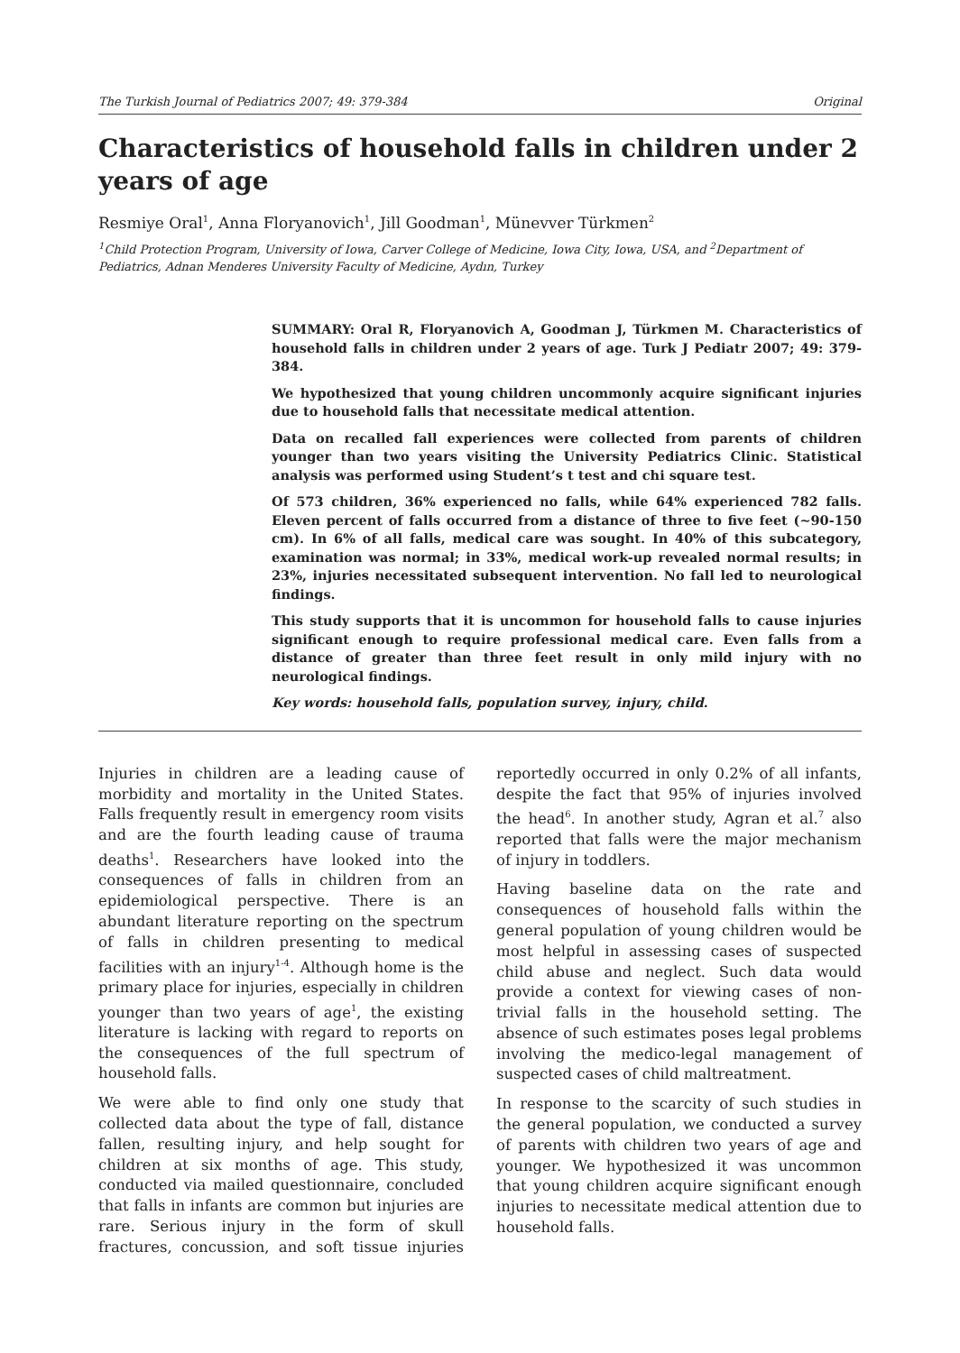The Turkish Journal of Pediatrics 2007; 49: 379-384 Original
Characteristics of household falls in children under 2 years of age
Resmiye Oral<sup>1</sup>, Anna Floryanovich<sup>1</sup>, Jill Goodman<sup>1</sup>, Münevver Türkmen<sup>2</sup>
<sup>1</sup> Child Protection Program, University of Iowa, Carver College of Medicine, Iowa City, Iowa, USA, and <sup>2</sup>Department of Pediatrics, Adnan Menderes University Faculty of Medicine, Aydın, Turkey
SUMMARY: Oral R, Floryanovich A, Goodman J, Türkmen M. Characteristics of household falls in children under 2 years of age. Turk J Pediatr 2007; 49: 379-384.
We hypothesized that young children uncommonly acquire significant injuries due to household falls that necessitate medical attention.
Data on recalled fall experiences were collected from parents of children younger than two years visiting the University Pediatrics Clinic. Statistical analysis was performed using Student’s t test and chi square test.
Of 573 children, 36% experienced no falls, while 64% experienced 782 falls. Eleven percent of falls occurred from a distance of three to five feet (~90-150 cm). In 6% of all falls, medical care was sought. In 40% of this subcategory, examination was normal; in 33%, medical work-up revealed normal results; in 23%, injuries necessitated subsequent intervention. No fall led to neurological findings.
This study supports that it is uncommon for household falls to cause injuries significant enough to require professional medical care. Even falls from a distance of greater than three feet result in only mild injury with no neurological findings.
Key words: household falls, population survey, injury, child.
Injuries in children are a leading cause of morbidity and mortality in the United States. Falls frequently result in emergency room visits and are the fourth leading cause of trauma deaths<sup>1</sup>. Researchers have looked into the consequences of falls in children from an epidemiological perspective. There is an abundant literature reporting on the spectrum of falls in children presenting to medical facilities with an injury<sup>1-4</sup>. Although home is the primary place for injuries, especially in children younger than two years of age<sup>1</sup>, the existing literature is lacking with regard to reports on the consequences of the full spectrum of household falls.
We were able to find only one study that collected data about the type of fall, distance fallen, resulting injury, and help sought for children at six months of age. This study, conducted via mailed questionnaire, concluded that falls in infants are common but injuries are rare. Serious injury in the form of skull fractures, concussion, and soft tissue injuries reportedly occurred in only 0.2% of all infants, despite the fact that 95% of injuries involved the head<sup>6</sup>. In another study, Agran et al.<sup>7</sup> also reported that falls were the major mechanism of injury in toddlers.
Having baseline data on the rate and consequences of household falls within the general population of young children would be most helpful in assessing cases of suspected child abuse and neglect. Such data would provide a context for viewing cases of non-trivial falls in the household setting. The absence of such estimates poses legal problems involving the medico-legal management of suspected cases of child maltreatment.
In response to the scarcity of such studies in the general population, we conducted a survey of parents with children two years of age and younger. We hypothesized it was uncommon that young children acquire significant enough injuries to necessitate medical attention due to household falls.